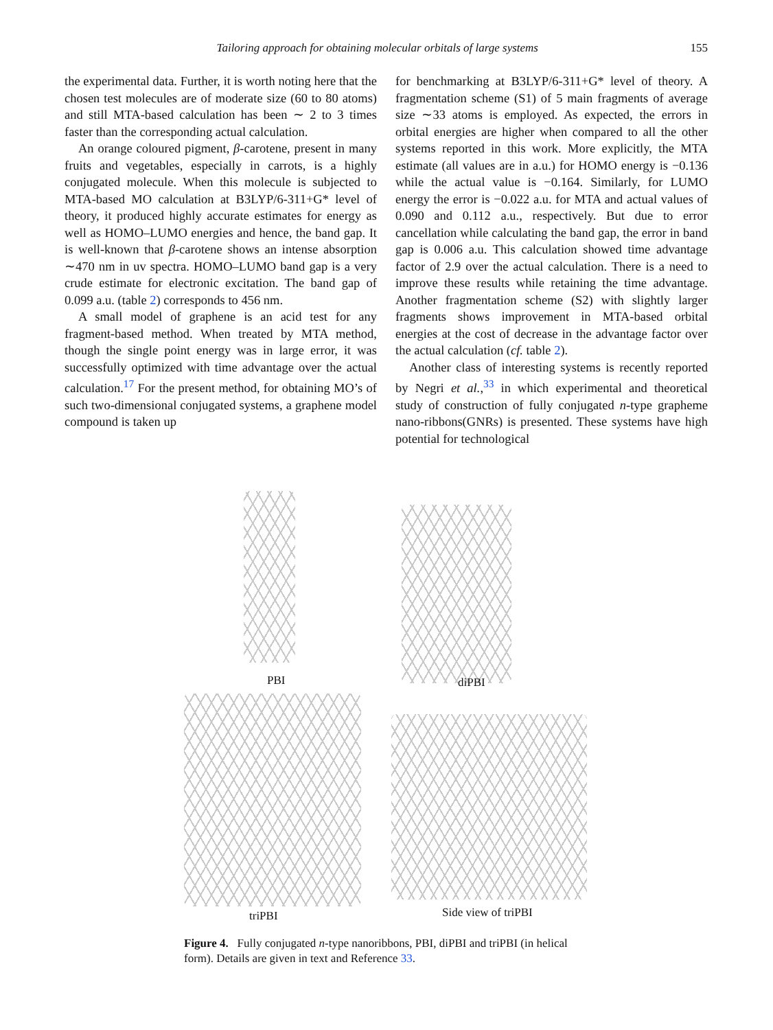Tailoring approach for obtaining molecular orbitals of large systems 155
the experimental data. Further, it is worth noting here that the chosen test molecules are of moderate size (60 to 80 atoms) and still MTA-based calculation has been ∼ 2 to 3 times faster than the corresponding actual calculation.
An orange coloured pigment, β-carotene, present in many fruits and vegetables, especially in carrots, is a highly conjugated molecule. When this molecule is subjected to MTA-based MO calculation at B3LYP/6-311+G* level of theory, it produced highly accurate estimates for energy as well as HOMO–LUMO energies and hence, the band gap. It is well-known that β-carotene shows an intense absorption ∼470 nm in uv spectra. HOMO–LUMO band gap is a very crude estimate for electronic excitation. The band gap of 0.099 a.u. (table 2) corresponds to 456 nm.
A small model of graphene is an acid test for any fragment-based method. When treated by MTA method, though the single point energy was in large error, it was successfully optimized with time advantage over the actual calculation.<sup>17</sup> For the present method, for obtaining MO’s of such two-dimensional conjugated systems, a graphene model compound is taken up
for benchmarking at B3LYP/6-311+G* level of theory. A fragmentation scheme (S1) of 5 main fragments of average size ∼33 atoms is employed. As expected, the errors in orbital energies are higher when compared to all the other systems reported in this work. More explicitly, the MTA estimate (all values are in a.u.) for HOMO energy is −0.136 while the actual value is −0.164. Similarly, for LUMO energy the error is −0.022 a.u. for MTA and actual values of 0.090 and 0.112 a.u., respectively. But due to error cancellation while calculating the band gap, the error in band gap is 0.006 a.u. This calculation showed time advantage factor of 2.9 over the actual calculation. There is a need to improve these results while retaining the time advantage. Another fragmentation scheme (S2) with slightly larger fragments shows improvement in MTA-based orbital energies at the cost of decrease in the advantage factor over the actual calculation (cf. table 2).
Another class of interesting systems is recently reported by Negri et al.,<sup>33</sup> in which experimental and theoretical study of construction of fully conjugated n-type grapheme nano-ribbons(GNRs) is presented. These systems have high potential for technological
PBI diPBI
triPBI Side view of triPBI
Figure 4. Fully conjugated n-type nanoribbons, PBI, diPBI and triPBI (in helical form). Details are given in text and Reference 33.